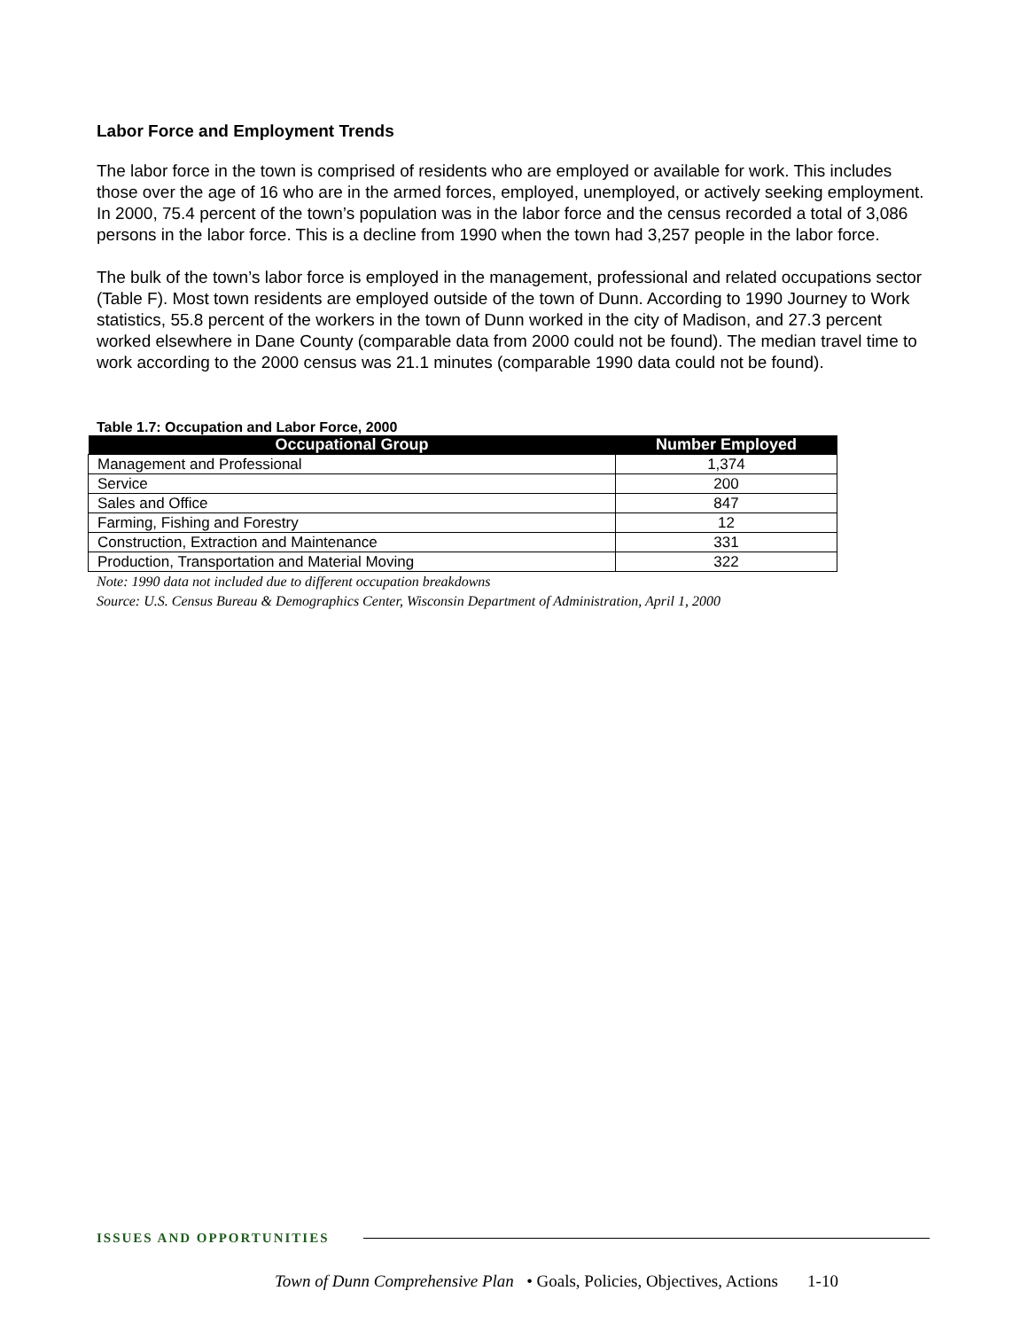Labor Force and Employment Trends
The labor force in the town is comprised of residents who are employed or available for work. This includes those over the age of 16 who are in the armed forces, employed, unemployed, or actively seeking employment. In 2000, 75.4 percent of the town’s population was in the labor force and the census recorded a total of 3,086 persons in the labor force. This is a decline from 1990 when the town had 3,257 people in the labor force.
The bulk of the town’s labor force is employed in the management, professional and related occupations sector (Table F). Most town residents are employed outside of the town of Dunn. According to 1990 Journey to Work statistics, 55.8 percent of the workers in the town of Dunn worked in the city of Madison, and 27.3 percent worked elsewhere in Dane County (comparable data from 2000 could not be found). The median travel time to work according to the 2000 census was 21.1 minutes (comparable 1990 data could not be found).
Table 1.7: Occupation and Labor Force, 2000
| Occupational Group | Number Employed |
| --- | --- |
| Management and Professional | 1,374 |
| Service | 200 |
| Sales and Office | 847 |
| Farming, Fishing and Forestry | 12 |
| Construction, Extraction and Maintenance | 331 |
| Production, Transportation and Material Moving | 322 |
Note: 1990 data not included due to different occupation breakdowns
Source: U.S. Census Bureau & Demographics Center, Wisconsin Department of Administration, April 1, 2000
ISSUES AND OPPORTUNITIES
Town of Dunn Comprehensive Plan • Goals, Policies, Objectives, Actions 1-10